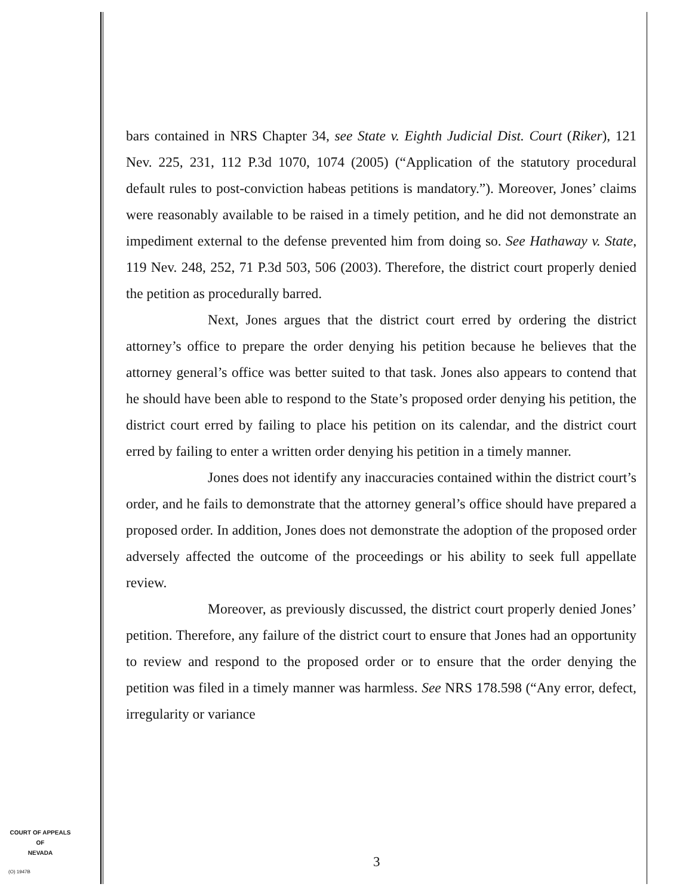bars contained in NRS Chapter 34, see State v. Eighth Judicial Dist. Court (Riker), 121 Nev. 225, 231, 112 P.3d 1070, 1074 (2005) (“Application of the statutory procedural default rules to post-conviction habeas petitions is mandatory.”). Moreover, Jones’ claims were reasonably available to be raised in a timely petition, and he did not demonstrate an impediment external to the defense prevented him from doing so. See Hathaway v. State, 119 Nev. 248, 252, 71 P.3d 503, 506 (2003). Therefore, the district court properly denied the petition as procedurally barred.
Next, Jones argues that the district court erred by ordering the district attorney’s office to prepare the order denying his petition because he believes that the attorney general’s office was better suited to that task. Jones also appears to contend that he should have been able to respond to the State’s proposed order denying his petition, the district court erred by failing to place his petition on its calendar, and the district court erred by failing to enter a written order denying his petition in a timely manner.
Jones does not identify any inaccuracies contained within the district court’s order, and he fails to demonstrate that the attorney general’s office should have prepared a proposed order. In addition, Jones does not demonstrate the adoption of the proposed order adversely affected the outcome of the proceedings or his ability to seek full appellate review.
Moreover, as previously discussed, the district court properly denied Jones’ petition. Therefore, any failure of the district court to ensure that Jones had an opportunity to review and respond to the proposed order or to ensure that the order denying the petition was filed in a timely manner was harmless. See NRS 178.598 (“Any error, defect, irregularity or variance
COURT OF APPEALS
OF
NEVADA
(O) 1947B
3